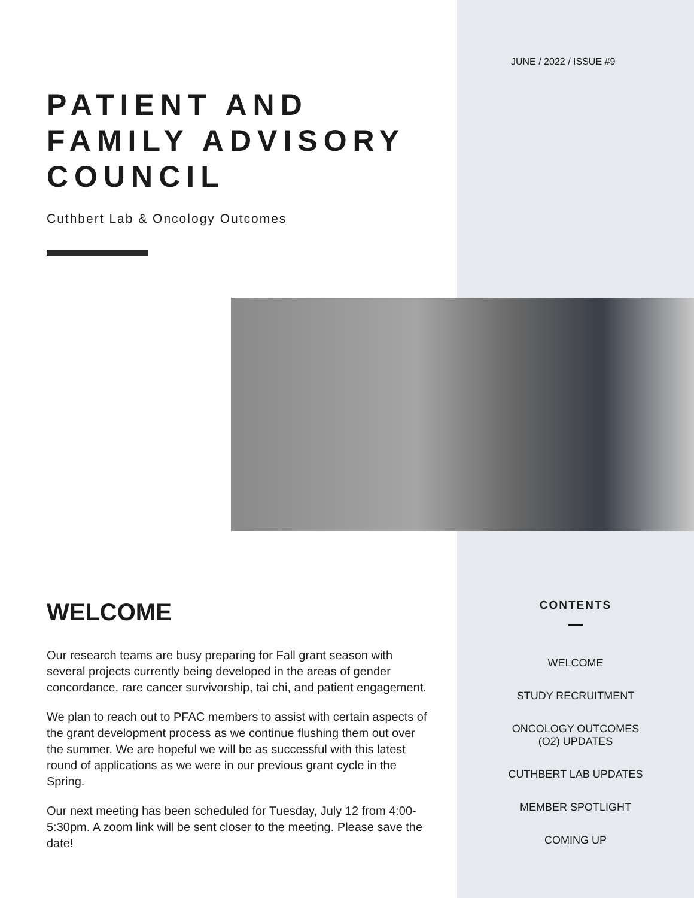PATIENT AND FAMILY ADVISORY COUNCIL
Cuthbert Lab & Oncology Outcomes
JUNE / 2022 / ISSUE #9
WELCOME
Our research teams are busy preparing for Fall grant season with several projects currently being developed in the areas of gender concordance, rare cancer survivorship, tai chi, and patient engagement.
We plan to reach out to PFAC members to assist with certain aspects of the grant development process as we continue flushing them out over the summer. We are hopeful we will be as successful with this latest round of applications as we were in our previous grant cycle in the Spring.
Our next meeting has been scheduled for Tuesday, July 12 from 4:00-5:30pm. A zoom link will be sent closer to the meeting. Please save the date!
CONTENTS
WELCOME
STUDY RECRUITMENT
ONCOLOGY OUTCOMES
(O2) UPDATES
CUTHBERT LAB UPDATES
MEMBER SPOTLIGHT
COMING UP